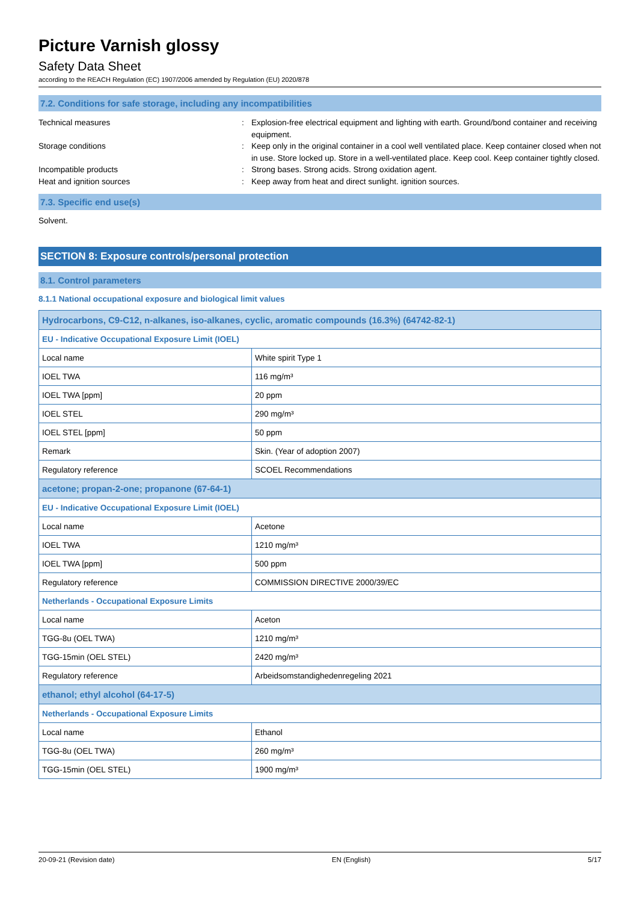Picture Varnish glossy
Safety Data Sheet
according to the REACH Regulation (EC) 1907/2006 amended by Regulation (EU) 2020/878
7.2. Conditions for safe storage, including any incompatibilities
Technical measures : Explosion-free electrical equipment and lighting with earth. Ground/bond container and receiving equipment.
Storage conditions : Keep only in the original container in a cool well ventilated place. Keep container closed when not in use. Store locked up. Store in a well-ventilated place. Keep cool. Keep container tightly closed.
Incompatible products : Strong bases. Strong acids. Strong oxidation agent.
Heat and ignition sources : Keep away from heat and direct sunlight. ignition sources.
7.3. Specific end use(s)
Solvent.
SECTION 8: Exposure controls/personal protection
8.1. Control parameters
8.1.1 National occupational exposure and biological limit values
| Hydrocarbons, C9-C12, n-alkanes, iso-alkanes, cyclic, aromatic compounds (16.3%) (64742-82-1) | |
| EU - Indicative Occupational Exposure Limit (IOEL) | |
| Local name | White spirit Type 1 |
| IOEL TWA | 116 mg/m³ |
| IOEL TWA [ppm] | 20 ppm |
| IOEL STEL | 290 mg/m³ |
| IOEL STEL [ppm] | 50 ppm |
| Remark | Skin. (Year of adoption 2007) |
| Regulatory reference | SCOEL Recommendations |
| acetone; propan-2-one; propanone (67-64-1) | |
| EU - Indicative Occupational Exposure Limit (IOEL) | |
| Local name | Acetone |
| IOEL TWA | 1210 mg/m³ |
| IOEL TWA [ppm] | 500 ppm |
| Regulatory reference | COMMISSION DIRECTIVE 2000/39/EC |
| Netherlands - Occupational Exposure Limits | |
| Local name | Aceton |
| TGG-8u (OEL TWA) | 1210 mg/m³ |
| TGG-15min (OEL STEL) | 2420 mg/m³ |
| Regulatory reference | Arbeidsomstandighedenregeling 2021 |
| ethanol; ethyl alcohol (64-17-5) | |
| Netherlands - Occupational Exposure Limits | |
| Local name | Ethanol |
| TGG-8u (OEL TWA) | 260 mg/m³ |
| TGG-15min (OEL STEL) | 1900 mg/m³ |
20-09-21 (Revision date) EN (English) 5/17